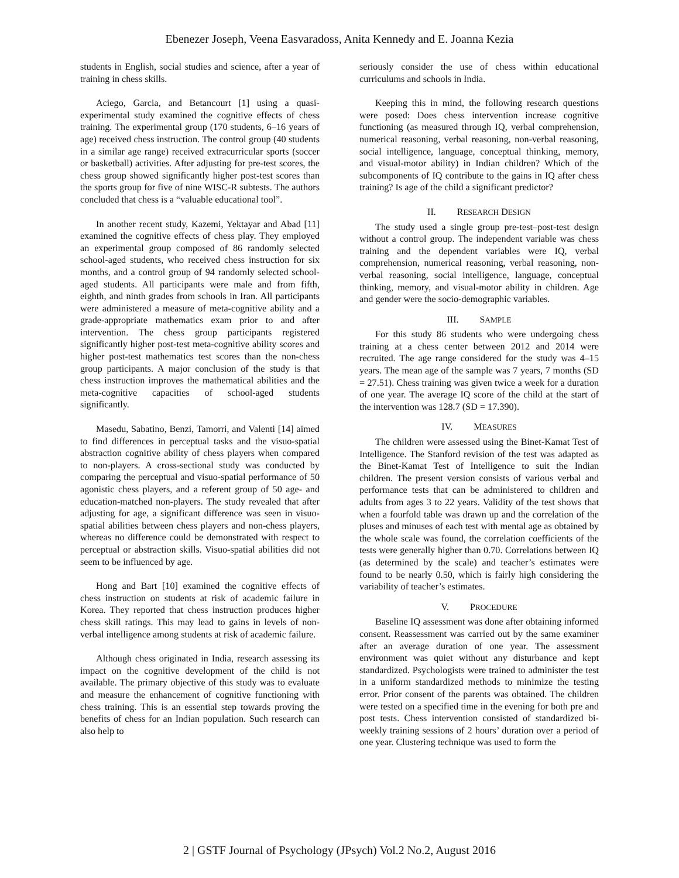Ebenezer Joseph, Veena Easvaradoss, Anita Kennedy and E. Joanna Kezia
students in English, social studies and science, after a year of training in chess skills.
Aciego, Garcia, and Betancourt [1] using a quasi-experimental study examined the cognitive effects of chess training. The experimental group (170 students, 6–16 years of age) received chess instruction. The control group (40 students in a similar age range) received extracurricular sports (soccer or basketball) activities. After adjusting for pre-test scores, the chess group showed significantly higher post-test scores than the sports group for five of nine WISC-R subtests. The authors concluded that chess is a “valuable educational tool”.
In another recent study, Kazemi, Yektayar and Abad [11] examined the cognitive effects of chess play. They employed an experimental group composed of 86 randomly selected school-aged students, who received chess instruction for six months, and a control group of 94 randomly selected school-aged students. All participants were male and from fifth, eighth, and ninth grades from schools in Iran. All participants were administered a measure of meta-cognitive ability and a grade-appropriate mathematics exam prior to and after intervention. The chess group participants registered significantly higher post-test meta-cognitive ability scores and higher post-test mathematics test scores than the non-chess group participants. A major conclusion of the study is that chess instruction improves the mathematical abilities and the meta-cognitive capacities of school-aged students significantly.
Masedu, Sabatino, Benzi, Tamorri, and Valenti [14] aimed to find differences in perceptual tasks and the visuo-spatial abstraction cognitive ability of chess players when compared to non-players. A cross-sectional study was conducted by comparing the perceptual and visuo-spatial performance of 50 agonistic chess players, and a referent group of 50 age- and education-matched non-players. The study revealed that after adjusting for age, a significant difference was seen in visuo-spatial abilities between chess players and non-chess players, whereas no difference could be demonstrated with respect to perceptual or abstraction skills. Visuo-spatial abilities did not seem to be influenced by age.
Hong and Bart [10] examined the cognitive effects of chess instruction on students at risk of academic failure in Korea. They reported that chess instruction produces higher chess skill ratings. This may lead to gains in levels of non-verbal intelligence among students at risk of academic failure.
Although chess originated in India, research assessing its impact on the cognitive development of the child is not available. The primary objective of this study was to evaluate and measure the enhancement of cognitive functioning with chess training. This is an essential step towards proving the benefits of chess for an Indian population. Such research can also help to
seriously consider the use of chess within educational curriculums and schools in India.
Keeping this in mind, the following research questions were posed: Does chess intervention increase cognitive functioning (as measured through IQ, verbal comprehension, numerical reasoning, verbal reasoning, non-verbal reasoning, social intelligence, language, conceptual thinking, memory, and visual-motor ability) in Indian children? Which of the subcomponents of IQ contribute to the gains in IQ after chess training? Is age of the child a significant predictor?
II. RESEARCH DESIGN
The study used a single group pre-test–post-test design without a control group. The independent variable was chess training and the dependent variables were IQ, verbal comprehension, numerical reasoning, verbal reasoning, non-verbal reasoning, social intelligence, language, conceptual thinking, memory, and visual-motor ability in children. Age and gender were the socio-demographic variables.
III. SAMPLE
For this study 86 students who were undergoing chess training at a chess center between 2012 and 2014 were recruited. The age range considered for the study was 4–15 years. The mean age of the sample was 7 years, 7 months (SD = 27.51). Chess training was given twice a week for a duration of one year. The average IQ score of the child at the start of the intervention was 128.7 (SD = 17.390).
IV. MEASURES
The children were assessed using the Binet-Kamat Test of Intelligence. The Stanford revision of the test was adapted as the Binet-Kamat Test of Intelligence to suit the Indian children. The present version consists of various verbal and performance tests that can be administered to children and adults from ages 3 to 22 years. Validity of the test shows that when a fourfold table was drawn up and the correlation of the pluses and minuses of each test with mental age as obtained by the whole scale was found, the correlation coefficients of the tests were generally higher than 0.70. Correlations between IQ (as determined by the scale) and teacher’s estimates were found to be nearly 0.50, which is fairly high considering the variability of teacher’s estimates.
V. PROCEDURE
Baseline IQ assessment was done after obtaining informed consent. Reassessment was carried out by the same examiner after an average duration of one year. The assessment environment was quiet without any disturbance and kept standardized. Psychologists were trained to administer the test in a uniform standardized methods to minimize the testing error. Prior consent of the parents was obtained. The children were tested on a specified time in the evening for both pre and post tests. Chess intervention consisted of standardized bi-weekly training sessions of 2 hours’ duration over a period of one year. Clustering technique was used to form the
2 | GSTF Journal of Psychology (JPsych) Vol.2 No.2, August 2016